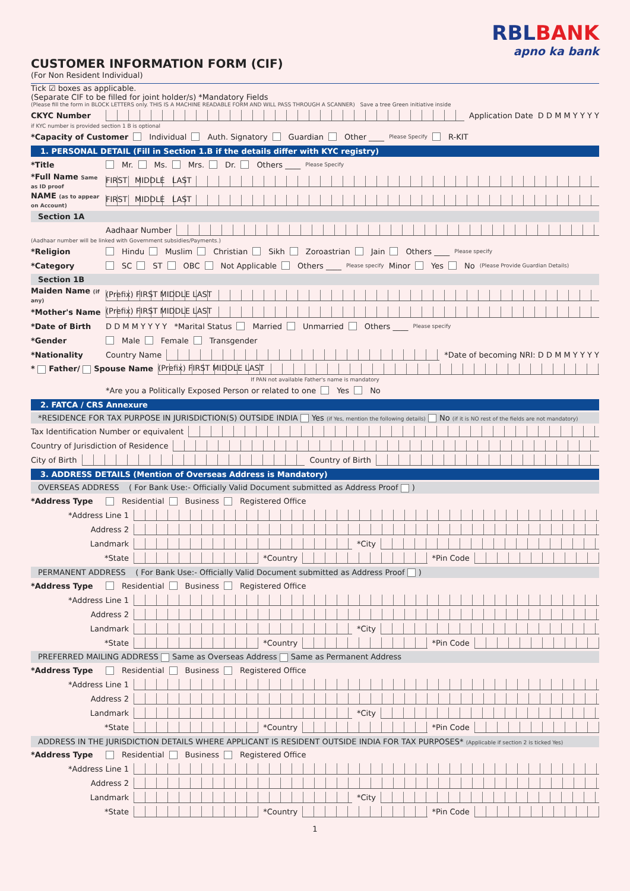CUSTOMER INFORMATION FORM (CIF)
(For Non Resident Individual)
RBLBANK
apno ka bank
Tick ☑ boxes as applicable.
(Separate CIF to be filled for joint holder/s) *Mandatory Fields
(Please fill the form in BLOCK LETTERS only. THIS IS A MACHINE READABLE FORM AND WILL PASS THROUGH A SCANNER) Save a tree Green initiative inside
CKYC Number Application Date D D M M Y Y Y Y
if KYC number is provided section 1 B is optional
*Capacity of Customer Individual Auth. Signatory Guardian Other ____ Please Specify R-KIT
1. PERSONAL DETAIL (Fill in Section 1.B if the details differ with KYC registry)
*Title Mr. Ms. Mrs. Dr. Others ____ Please Specify
*Full Name Same as ID proof
FIRST MIDDLE LAST
NAME (as to appear on Account)
FIRST MIDDLE LAST
Section 1A
Aadhaar Number
(Aadhaar number will be linked with Government subsidies/Payments.)
*Religion Hindu Muslim Christian Sikh Zoroastrian Jain Others ____ Please specify
*Category SC ST OBC Not Applicable Others ____ Please specify Minor Yes No (Please Provide Guardian Details)
Section 1B
Maiden Name (if any)
(Prefix) FIRST MIDDLE LAST
*Mother's Name
(Prefix) FIRST MIDDLE LAST
*Date of Birth D D M M Y Y Y Y *Marital Status Married Unmarried Others ____ Please specify
*Gender Male Female Transgender
*Nationality Country Name
*Date of becoming NRI: D D M M Y Y Y Y
* Father/ Spouse Name
(Prefix) FIRST MIDDLE LAST
If PAN not available Father's name is mandatory
*Are you a Politically Exposed Person or related to one Yes No
2. FATCA / CRS Annexure
*RESIDENCE FOR TAX PURPOSE IN JURISDICTION(S) OUTSIDE INDIA Yes (if Yes, mention the following details) No (if it is NO rest of the fields are not mandatory)
Tax Identification Number or equivalent
Country of Jurisdiction of Residence
City of Birth
Country of Birth
3. ADDRESS DETAILS (Mention of Overseas Address is Mandatory)
OVERSEAS ADDRESS ( For Bank Use:- Officially Valid Document submitted as Address Proof )
*Address Type Residential Business Registered Office
*Address Line 1
Address 2
Landmark
*City
*State
*Country
*Pin Code
PERMANENT ADDRESS ( For Bank Use:- Officially Valid Document submitted as Address Proof )
*Address Type Residential Business Registered Office
*Address Line 1
Address 2
Landmark
*City
*State
*Country
*Pin Code
PREFERRED MAILING ADDRESS Same as Overseas Address Same as Permanent Address
*Address Type Residential Business Registered Office
*Address Line 1
Address 2
Landmark
*City
*State
*Country
*Pin Code
ADDRESS IN THE JURISDICTION DETAILS WHERE APPLICANT IS RESIDENT OUTSIDE INDIA FOR TAX PURPOSES* (Applicable if section 2 is ticked Yes)
*Address Type Residential Business Registered Office
*Address Line 1
Address 2
Landmark
*City
*State
*Country
*Pin Code
1